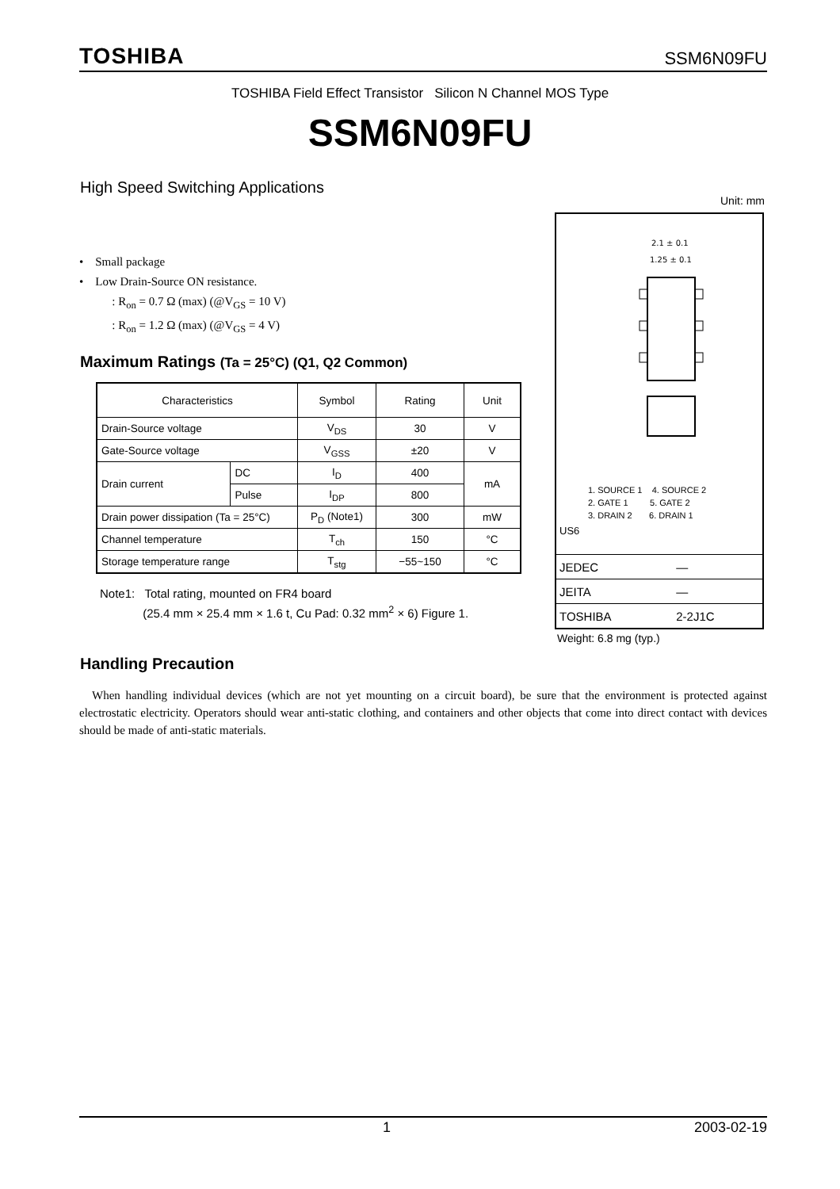TOSHIBA SSM6N09FU
TOSHIBA Field Effect Transistor Silicon N Channel MOS Type
SSM6N09FU
High Speed Switching Applications
Unit: mm
• Small package
• Low Drain-Source ON resistance.
: R<sub>on</sub> = 0.7 Ω (max) (@V<sub>GS</sub> = 10 V)
: R<sub>on</sub> = 1.2 Ω (max) (@V<sub>GS</sub> = 4 V)
Maximum Ratings (Ta = 25°C) (Q1, Q2 Common)
| Characteristics | | Symbol | Rating | Unit |
| Drain-Source voltage | | V<sub>DS</sub> | 30 | V |
| Gate-Source voltage | | V<sub>GSS</sub> | ±20 | V |
| Drain current | DC | I<sub>D</sub> | 400 | mA |
| | Pulse | I<sub>DP</sub> | 800 | |
| Drain power dissipation (Ta = 25°C) | | P<sub>D</sub> (Note1) | 300 | mW |
| Channel temperature | | T<sub>ch</sub> | 150 | °C |
| Storage temperature range | | T<sub>stg</sub> | −55~150 | °C |
Note1: Total rating, mounted on FR4 board
(25.4 mm × 25.4 mm × 1.6 t, Cu Pad: 0.32 mm<sup>2</sup> × 6) Figure 1.
2.1 ± 0.1
1.25 ± 0.1
1. SOURCE 1 4. SOURCE 2
2. GATE 1 5. GATE 2
3. DRAIN 2 6. DRAIN 1
US6
| JEDEC | — |
| JEITA | — |
| TOSHIBA | 2-2J1C |
Weight: 6.8 mg (typ.)
Handling Precaution
When handling individual devices (which are not yet mounting on a circuit board), be sure that the environment is protected against electrostatic electricity. Operators should wear anti-static clothing, and containers and other objects that come into direct contact with devices should be made of anti-static materials.
1 2003-02-19